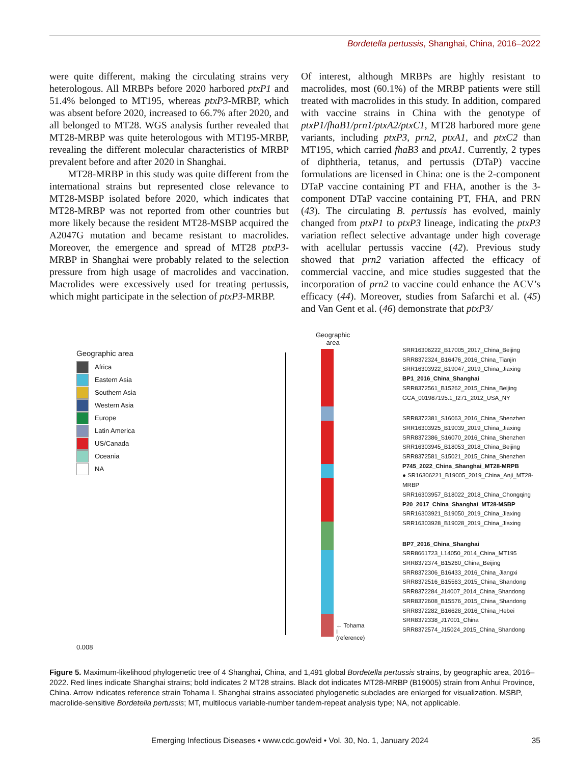Bordetella pertussis, Shanghai, China, 2016–2022
were quite different, making the circulating strains very heterologous. All MRBPs before 2020 harbored ptxP1 and 51.4% belonged to MT195, whereas ptxP3-MRBP, which was absent before 2020, increased to 66.7% after 2020, and all belonged to MT28. WGS analysis further revealed that MT28-MRBP was quite heterologous with MT195-MRBP, revealing the different molecular characteristics of MRBP prevalent before and after 2020 in Shanghai.
MT28-MRBP in this study was quite different from the international strains but represented close relevance to MT28-MSBP isolated before 2020, which indicates that MT28-MRBP was not reported from other countries but more likely because the resident MT28-MSBP acquired the A2047G mutation and became resistant to macrolides. Moreover, the emergence and spread of MT28 ptxP3-MRBP in Shanghai were probably related to the selection pressure from high usage of macrolides and vaccination. Macrolides were excessively used for treating pertussis, which might participate in the selection of ptxP3-MRBP.
Of interest, although MRBPs are highly resistant to macrolides, most (60.1%) of the MRBP patients were still treated with macrolides in this study. In addition, compared with vaccine strains in China with the genotype of ptxP1/fhaB1/prn1/ptxA2/ptxC1, MT28 harbored more gene variants, including ptxP3, prn2, ptxA1, and ptxC2 than MT195, which carried fhaB3 and ptxA1. Currently, 2 types of diphtheria, tetanus, and pertussis (DTaP) vaccine formulations are licensed in China: one is the 2-component DTaP vaccine containing PT and FHA, another is the 3-component DTaP vaccine containing PT, FHA, and PRN (43). The circulating B. pertussis has evolved, mainly changed from ptxP1 to ptxP3 lineage, indicating the ptxP3 variation reflect selective advantage under high coverage with acellular pertussis vaccine (42). Previous study showed that prn2 variation affected the efficacy of commercial vaccine, and mice studies suggested that the incorporation of prn2 to vaccine could enhance the ACV’s efficacy (44). Moreover, studies from Safarchi et al. (45) and Van Gent et al. (46) demonstrate that ptxP3/
Geographic area
Africa
Eastern Asia
Southern Asia
Western Asia
Europe
Latin America
US/Canada
Oceania
NA
0.008
Geographic
area
← Tohama I (reference)
SRR16306222_B17005_2017_China_Beijing
SRR8372324_B16476_2016_China_Tianjin
SRR16303922_B19047_2019_China_Jiaxing
BP1_2016_China_Shanghai
SRR8372561_B15262_2015_China_Beijing
GCA_001987195.1_I271_2012_USA_NY
SRR8372381_S16063_2016_China_Shenzhen
SRR16303925_B19039_2019_China_Jiaxing
SRR8372386_S16070_2016_China_Shenzhen
SRR16303945_B18053_2018_China_Beijing
SRR8372581_S15021_2015_China_Shenzhen
P745_2022_China_Shanghai_MT28-MRPB
● SR16306221_B19005_2019_China_Anji_MT28-MRBP
SRR16303957_B18022_2018_China_Chongqing
P20_2017_China_Shanghai_MT28-MSBP
SRR16303921_B19050_2019_China_Jiaxing
SRR16303928_B19028_2019_China_Jiaxing
BP7_2016_China_Shanghai
SRR8661723_L14050_2014_China_MT195
SRR8372374_B15260_China_Beijing
SRR8372306_B16433_2016_China_Jiangxi
SRR8372516_B15563_2015_China_Shandong
SRR8372284_J14007_2014_China_Shandong
SRR8372608_B15576_2015_China_Shandong
SRR8372282_B16628_2016_China_Hebei
SRR8372338_J17001_China
SRR8372574_J15024_2015_China_Shandong
Figure 5. Maximum-likelihood phylogenetic tree of 4 Shanghai, China, and 1,491 global Bordetella pertussis strains, by geographic area, 2016–2022. Red lines indicate Shanghai strains; bold indicates 2 MT28 strains. Black dot indicates MT28-MRBP (B19005) strain from Anhui Province, China. Arrow indicates reference strain Tohama I. Shanghai strains associated phylogenetic subclades are enlarged for visualization. MSBP, macrolide-sensitive Bordetella pertussis; MT, multilocus variable-number tandem-repeat analysis type; NA, not applicable.
Emerging Infectious Diseases • www.cdc.gov/eid • Vol. 30, No. 1, January 2024 35